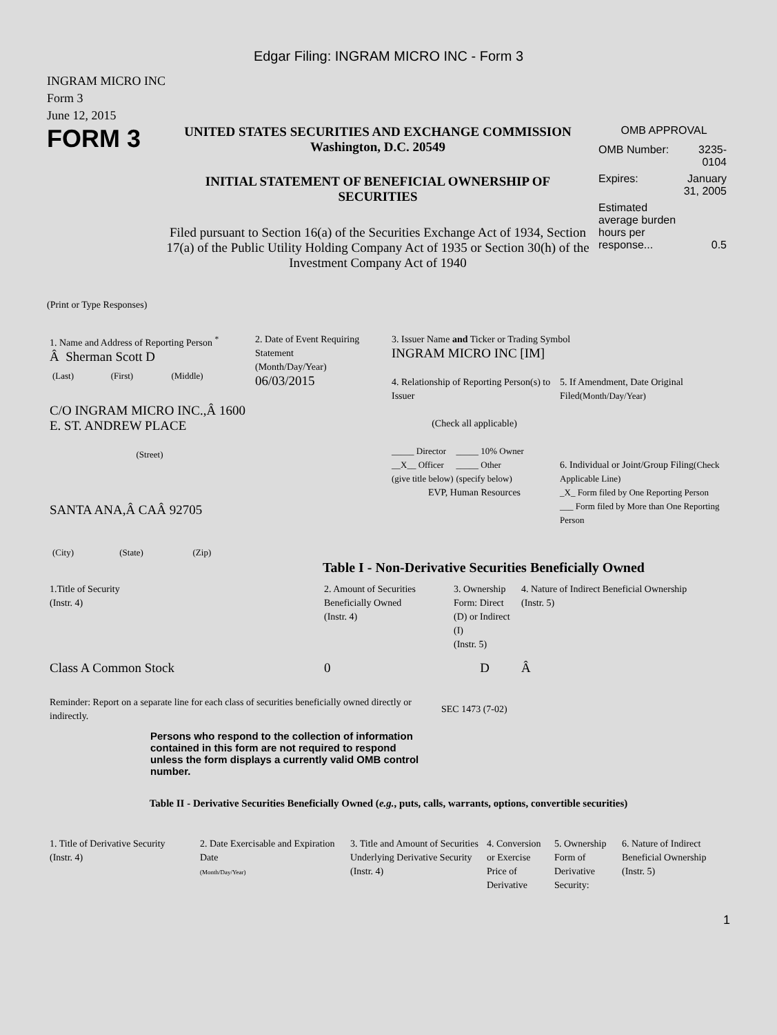Edgar Filing: INGRAM MICRO INC - Form 3
INGRAM MICRO INC
Form 3
June 12, 2015
FORM 3
UNITED STATES SECURITIES AND EXCHANGE COMMISSION
Washington, D.C. 20549
INITIAL STATEMENT OF BENEFICIAL OWNERSHIP OF SECURITIES
Filed pursuant to Section 16(a) of the Securities Exchange Act of 1934, Section 17(a) of the Public Utility Holding Company Act of 1935 or Section 30(h) of the Investment Company Act of 1940
OMB APPROVAL
| OMB Number: | 3235-0104 |
| Expires: | January 31, 2005 |
| Estimated average burden hours per response... | 0.5 |
(Print or Type Responses)
| 1. Name and Address of Reporting Person <sup>*</sup> Â Sherman Scott D / (Last) / (First) / (Middle) / C/O INGRAM MICRO INC.,Â 1600 E. ST. ANDREW PLACE (Street) SANTA ANA,Â CAÂ 92705 / (City) / (State) / (Zip) / | 2. Date of Event Requiring Statement (Month/Day/Year) 06/03/2015 | 3. Issuer Name and Ticker or Trading Symbol INGRAM MICRO INC [IM] / 4. Relationship of Reporting Person(s) to Issuer (Check all applicable) / _____ Director __X__ Officer (give title below) / _____ 10% Owner _____ Other (specify below) / EVP, Human Resources / 5. If Amendment, Date Original Filed (Month/Day/Year) 6. Individual or Joint/Group Filing (Check Applicable Line) _X_ Form filed by One Reporting Person ___ Form filed by More than One Reporting Person / |
Table I - Non-Derivative Securities Beneficially Owned
| 1.Title of Security (Instr. 4) | 2. Amount of Securities Beneficially Owned (Instr. 4) | 3. Ownership Form: Direct (D) or Indirect (I) (Instr. 5) | 4. Nature of Indirect Beneficial Ownership (Instr. 5) |
| --- | --- | --- | --- |
| Class A Common Stock | 0 | D | Â |
| Reminder: Report on a separate line for each class of securities beneficially owned directly or indirectly. | SEC 1473 (7-02) |
Persons who respond to the collection of information contained in this form are not required to respond unless the form displays a currently valid OMB control number.
Table II - Derivative Securities Beneficially Owned (e.g., puts, calls, warrants, options, convertible securities)
| 1. Title of Derivative Security (Instr. 4) | 2. Date Exercisable and Expiration Date (Month/Day/Year) | 3. Title and Amount of Securities Underlying Derivative Security (Instr. 4) | 4. Conversion or Exercise Price of Derivative | 5. Ownership Form of Derivative Security: | 6. Nature of Indirect Beneficial Ownership (Instr. 5) |
| --- | --- | --- | --- | --- | --- |
1